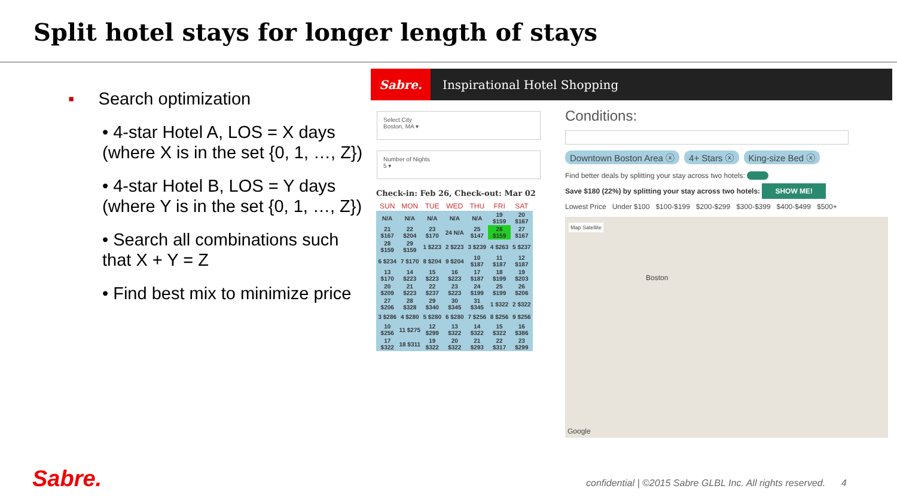Split hotel stays for longer length of stays
▪ Search optimization
• 4-star Hotel A, LOS = X days (where X is in the set {0, 1, …, Z})
• 4-star Hotel B, LOS = Y days (where Y is in the set {0, 1, …, Z})
• Search all combinations such that X + Y = Z
• Find best mix to minimize price
Sabre.
Inspirational Hotel Shopping
Select City
Boston, MA ▾
Number of Nights
5 ▾
Check-in: Feb 26, Check-out: Mar 02
| SUN | MON | TUE | WED | THU | FRI | SAT |
| --- | --- | --- | --- | --- | --- | --- |
| N/A | N/A | N/A | N/A | N/A | 19 $159 | 20 $167 |
| 21 $167 | 22 $204 | 23 $170 | 24 N/A | 25 $147 | 26 $159 | 27 $167 |
| 28 $159 | 29 $159 | 1 $223 | 2 $223 | 3 $239 | 4 $263 | 5 $237 |
| 6 $234 | 7 $170 | 8 $204 | 9 $204 | 10 $187 | 11 $187 | 12 $187 |
| 13 $170 | 14 $223 | 15 $223 | 16 $223 | 17 $187 | 18 $199 | 19 $203 |
| 20 $209 | 21 $223 | 22 $237 | 23 $223 | 24 $199 | 25 $199 | 26 $206 |
| 27 $206 | 28 $328 | 29 $340 | 30 $345 | 31 $345 | 1 $322 | 2 $322 |
| 3 $286 | 4 $280 | 5 $280 | 6 $280 | 7 $256 | 8 $256 | 9 $256 |
| 10 $256 | 11 $275 | 12 $299 | 13 $322 | 14 $322 | 15 $322 | 16 $386 |
| 17 $322 | 18 $311 | 19 $322 | 20 $322 | 21 $293 | 22 $317 | 23 $299 |
Conditions:
Downtown Boston Area ⓧ 4+ Stars ⓧ King-size Bed ⓧ
Find better deals by splitting your stay across two hotels:
Save $180 (22%) by splitting your stay across two hotels: SHOW ME!
Lowest Price Under $100 $100-$199 $200-$299 $300-$399 $400-$499 $500+
Map Satellite
Boston
Google
Sabre.
confidential | ©2015 Sabre GLBL Inc. All rights reserved. 4